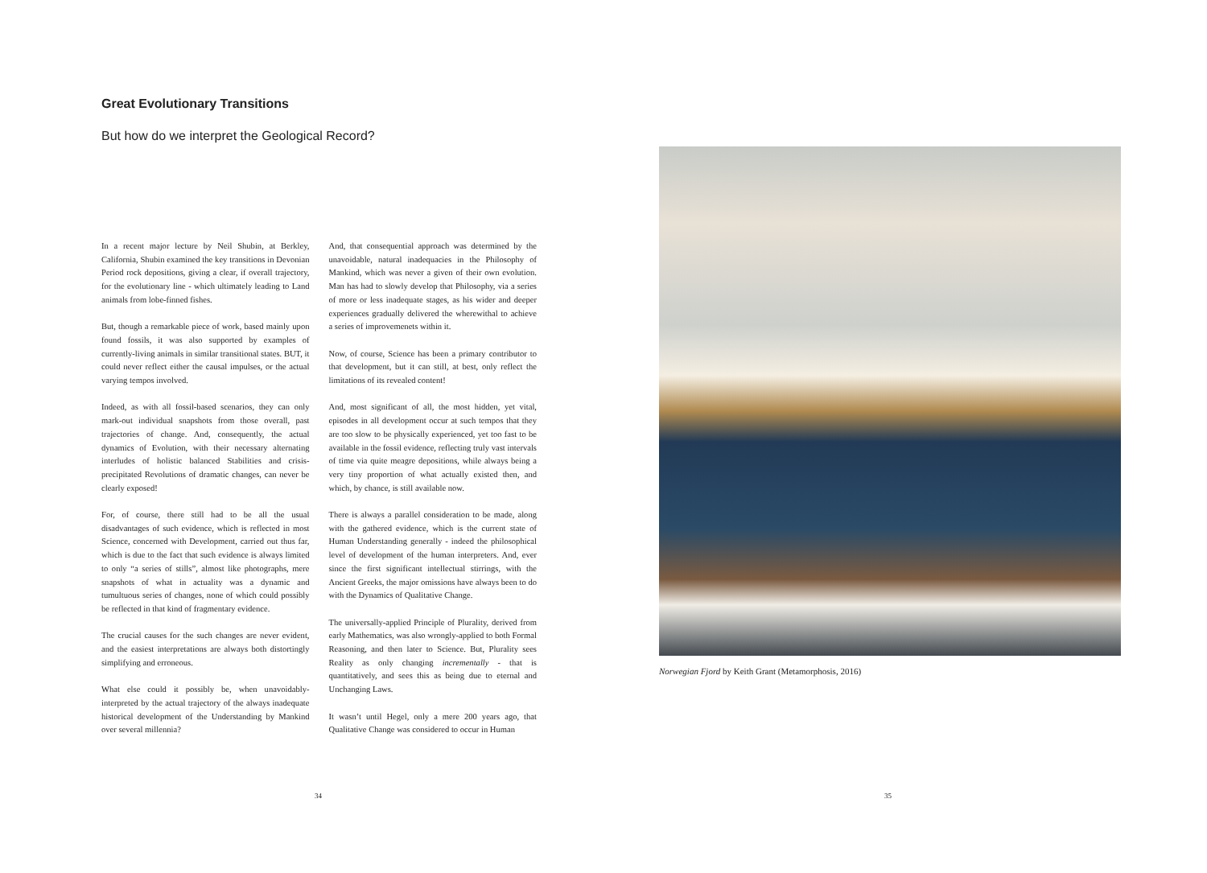Great Evolutionary Transitions
But how do we interpret the Geological Record?
In a recent major lecture by Neil Shubin, at Berkley, California, Shubin examined the key transitions in Devonian Period rock depositions, giving a clear, if overall trajectory, for the evolutionary line - which ultimately leading to Land animals from lobe-finned fishes.
But, though a remarkable piece of work, based mainly upon found fossils, it was also supported by examples of currently-living animals in similar transitional states. BUT, it could never reflect either the causal impulses, or the actual varying tempos involved.
Indeed, as with all fossil-based scenarios, they can only mark-out individual snapshots from those overall, past trajectories of change. And, consequently, the actual dynamics of Evolution, with their necessary alternating interludes of holistic balanced Stabilities and crisis-precipitated Revolutions of dramatic changes, can never be clearly exposed!
For, of course, there still had to be all the usual disadvantages of such evidence, which is reflected in most Science, concerned with Development, carried out thus far, which is due to the fact that such evidence is always limited to only “a series of stills”, almost like photographs, mere snapshots of what in actuality was a dynamic and tumultuous series of changes, none of which could possibly be reflected in that kind of fragmentary evidence.
The crucial causes for the such changes are never evident, and the easiest interpretations are always both distortingly simplifying and erroneous.
What else could it possibly be, when unavoidably-interpreted by the actual trajectory of the always inadequate historical development of the Understanding by Mankind over several millennia?
And, that consequential approach was determined by the unavoidable, natural inadequacies in the Philosophy of Mankind, which was never a given of their own evolution. Man has had to slowly develop that Philosophy, via a series of more or less inadequate stages, as his wider and deeper experiences gradually delivered the wherewithal to achieve a series of improvemenets within it.
Now, of course, Science has been a primary contributor to that development, but it can still, at best, only reflect the limitations of its revealed content!
And, most significant of all, the most hidden, yet vital, episodes in all development occur at such tempos that they are too slow to be physically experienced, yet too fast to be available in the fossil evidence, reflecting truly vast intervals of time via quite meagre depositions, while always being a very tiny proportion of what actually existed then, and which, by chance, is still available now.
There is always a parallel consideration to be made, along with the gathered evidence, which is the current state of Human Understanding generally - indeed the philosophical level of development of the human interpreters. And, ever since the first significant intellectual stirrings, with the Ancient Greeks, the major omissions have always been to do with the Dynamics of Qualitative Change.
The universally-applied Principle of Plurality, derived from early Mathematics, was also wrongly-applied to both Formal Reasoning, and then later to Science. But, Plurality sees Reality as only changing incrementally - that is quantitatively, and sees this as being due to eternal and Unchanging Laws.
It wasn’t until Hegel, only a mere 200 years ago, that Qualitative Change was considered to occur in Human
34
Norwegian Fjord by Keith Grant (Metamorphosis, 2016)
35